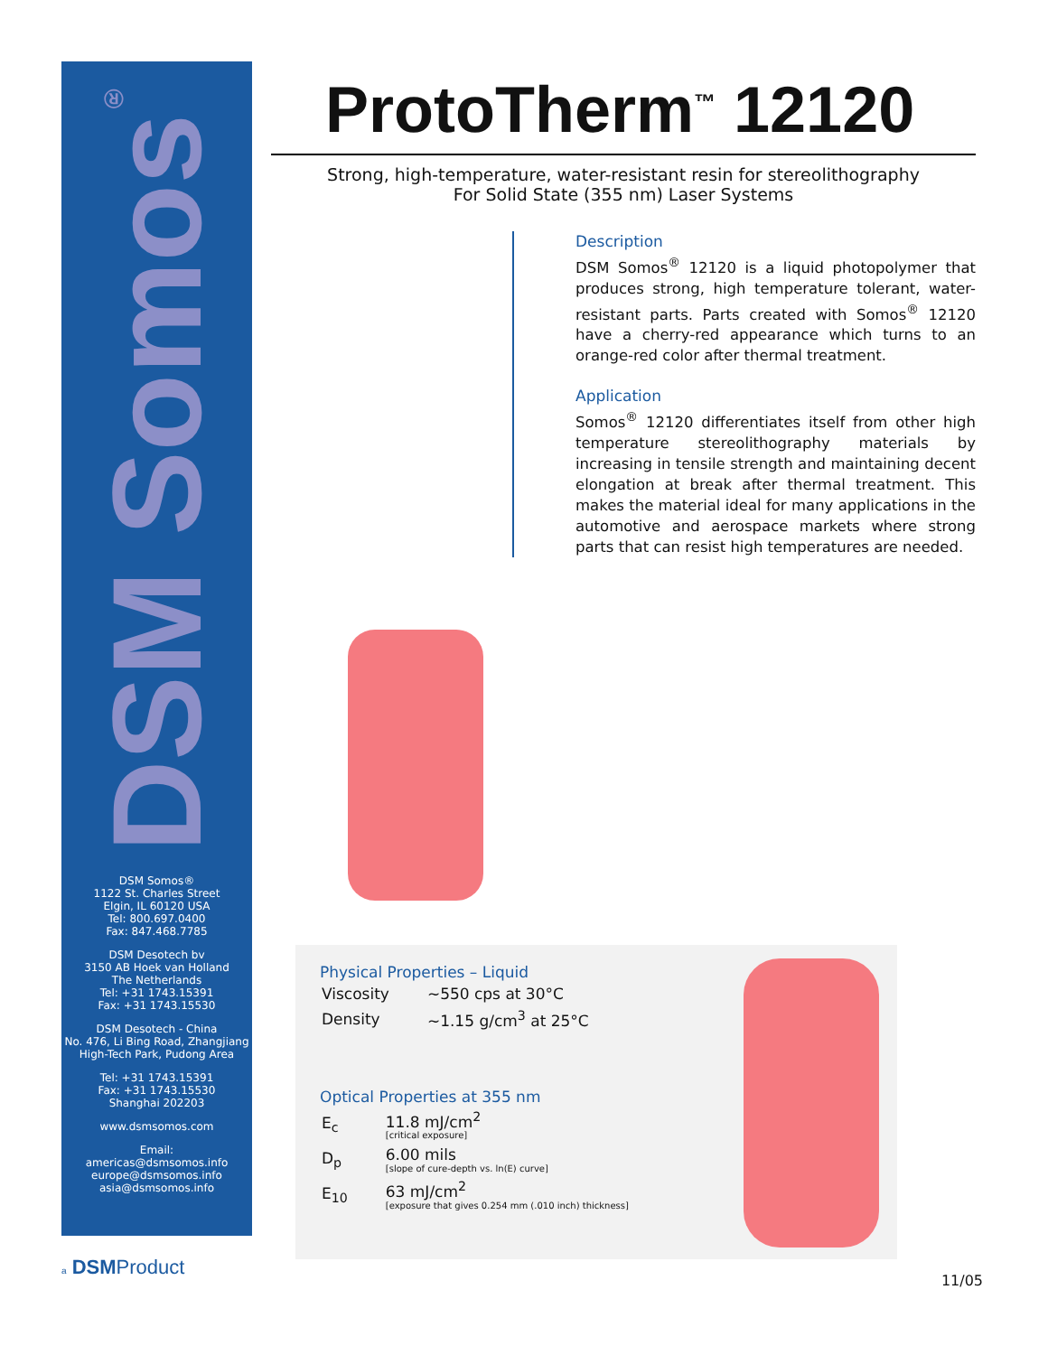DSM Somos<sup>®</sup>
DSM Somos®
1122 St. Charles Street
Elgin, IL 60120 USA
Tel: 800.697.0400
Fax: 847.468.7785
DSM Desotech bv
3150 AB Hoek van Holland
The Netherlands
Tel: +31 1743.15391
Fax: +31 1743.15530
DSM Desotech - China
No. 476, Li Bing Road, Zhangjiang
High-Tech Park, Pudong Area
Tel: +31 1743.15391
Fax: +31 1743.15530
Shanghai 202203
www.dsmsomos.com
Email:
americas@dsmsomos.info
europe@dsmsomos.info
asia@dsmsomos.info
ProtoTherm<sup>™</sup> 12120
Strong, high-temperature, water-resistant resin for stereolithography
For Solid State (355 nm) Laser Systems
Description
DSM Somos<sup>®</sup> 12120 is a liquid photopolymer that produces strong, high temperature tolerant, water-resistant parts. Parts created with Somos<sup>®</sup> 12120 have a cherry-red appearance which turns to an orange-red color after thermal treatment.
Application
Somos<sup>®</sup> 12120 differentiates itself from other high temperature stereolithography materials by increasing in tensile strength and maintaining decent elongation at break after thermal treatment. This makes the material ideal for many applications in the automotive and aerospace markets where strong parts that can resist high temperatures are needed.
Physical Properties – Liquid
| Viscosity | ~550 cps at 30°C |
| Density | ~1.15 g/cm<sup>3</sup> at 25°C |
Optical Properties at 355 nm
| E<sub>c</sub> | 11.8 mJ/cm<sup>2</sup> [critical exposure] |
| D<sub>p</sub> | 6.00 mils [slope of cure-depth vs. ln(E) curve] |
| E<sub>10</sub> | 63 mJ/cm<sup>2</sup> [exposure that gives 0.254 mm (.010 inch) thickness] |
a DSMProduct
11/05